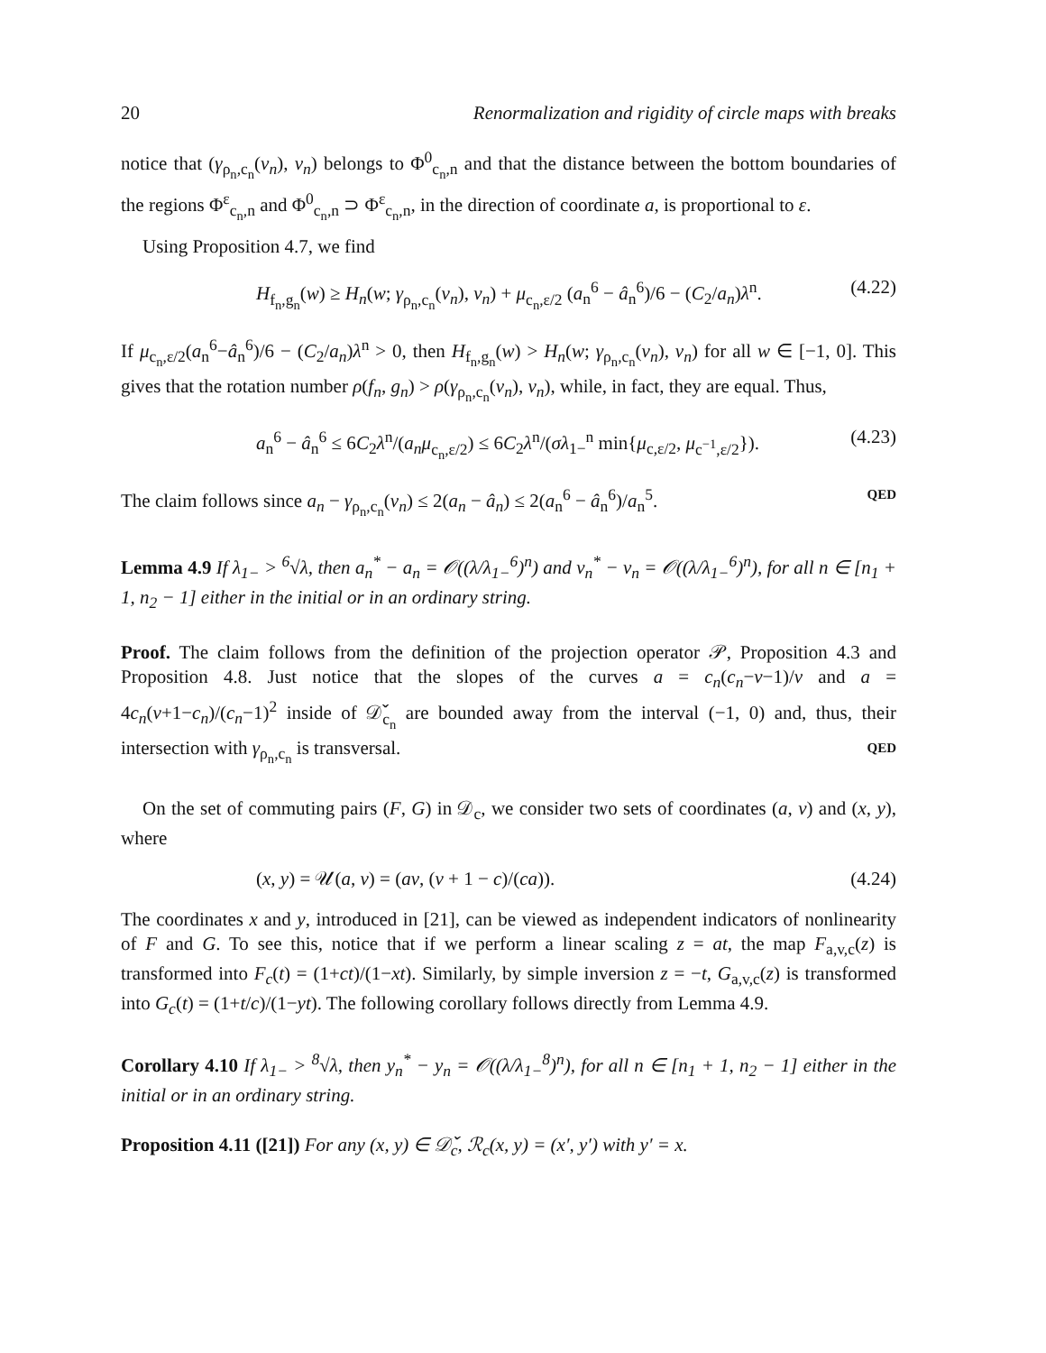20 Renormalization and rigidity of circle maps with breaks
notice that (γ<sub>ρ<sub>n</sub>,c<sub>n</sub></sub>(v<sub>n</sub>), v<sub>n</sub>) belongs to Φ<sup>0</sup><sub>c<sub>n</sub>,n</sub> and that the distance between the bottom boundaries of the regions Φ<sup>ε</sup><sub>c<sub>n</sub>,n</sub> and Φ<sup>0</sup><sub>c<sub>n</sub>,n</sub> ⊃ Φ<sup>ε</sup><sub>c<sub>n</sub>,n</sub>, in the direction of coordinate a, is proportional to ε.
Using Proposition 4.7, we find
H<sub>f<sub>n</sub>,g<sub>n</sub></sub>(w) ≥ H<sub>n</sub>(w; γ<sub>ρ<sub>n</sub>,c<sub>n</sub></sub>(v<sub>n</sub>), v<sub>n</sub>) + μ<sub>c<sub>n</sub>,ε/2</sub> (a<sub>n</sub><sup>6</sup> − â<sub>n</sub><sup>6</sup>)/6 − (C<sub>2</sub>/a<sub>n</sub>)λ<sup>n</sup>. (4.22)
If μ<sub>c<sub>n</sub>,ε/2</sub>(a<sub>n</sub><sup>6</sup>−â<sub>n</sub><sup>6</sup>)/6 − (C<sub>2</sub>/a<sub>n</sub>)λ<sup>n</sup> > 0, then H<sub>f<sub>n</sub>,g<sub>n</sub></sub>(w) > H<sub>n</sub>(w; γ<sub>ρ<sub>n</sub>,c<sub>n</sub></sub>(v<sub>n</sub>), v<sub>n</sub>) for all w ∈ [−1, 0]. This gives that the rotation number ρ(f<sub>n</sub>, g<sub>n</sub>) > ρ(γ<sub>ρ<sub>n</sub>,c<sub>n</sub></sub>(v<sub>n</sub>), v<sub>n</sub>), while, in fact, they are equal. Thus,
a<sub>n</sub><sup>6</sup> − â<sub>n</sub><sup>6</sup> ≤ 6C<sub>2</sub>λ<sup>n</sup>/(a<sub>n</sub>μ<sub>c<sub>n</sub>,ε/2</sub>) ≤ 6C<sub>2</sub>λ<sup>n</sup>/(σλ<sub>1−</sub><sup>n</sup> min{μ<sub>c,ε/2</sub>, μ<sub>c<sup>−1</sup>,ε/2</sub>}). (4.23)
The claim follows since a<sub>n</sub> − γ<sub>ρ<sub>n</sub>,c<sub>n</sub></sub>(v<sub>n</sub>) ≤ 2(a<sub>n</sub> − â<sub>n</sub>) ≤ 2(a<sub>n</sub><sup>6</sup> − â<sub>n</sub><sup>6</sup>)/a<sub>n</sub><sup>5</sup>. QED
Lemma 4.9 If λ<sub>1−</sub> > <sup>6</sup>√λ, then a<sub>n</sub><sup>*</sup> − a<sub>n</sub> = 𝒪((λ/λ<sub>1−</sub><sup>6</sup>)<sup>n</sup>) and v<sub>n</sub><sup>*</sup> − v<sub>n</sub> = 𝒪((λ/λ<sub>1−</sub><sup>6</sup>)<sup>n</sup>), for all n ∈ [n<sub>1</sub> + 1, n<sub>2</sub> − 1] either in the initial or in an ordinary string.
Proof. The claim follows from the definition of the projection operator 𝒫, Proposition 4.3 and Proposition 4.8. Just notice that the slopes of the curves a = c<sub>n</sub>(c<sub>n</sub>−v−1)/v and a = 4c<sub>n</sub>(v+1−c<sub>n</sub>)/(c<sub>n</sub>−1)<sup>2</sup> inside of 𝒟̌<sub>c<sub>n</sub></sub> are bounded away from the interval (−1, 0) and, thus, their intersection with γ<sub>ρ<sub>n</sub>,c<sub>n</sub></sub> is transversal. QED
On the set of commuting pairs (F, G) in 𝒟<sub>c</sub>, we consider two sets of coordinates (a, v) and (x, y), where
(x, y) = 𝒰(a, v) = (av, (v + 1 − c)/(ca)). (4.24)
The coordinates x and y, introduced in [21], can be viewed as independent indicators of nonlinearity of F and G. To see this, notice that if we perform a linear scaling z = at, the map F<sub>a,v,c</sub>(z) is transformed into F<sub>c</sub>(t) = (1+ct)/(1−xt). Similarly, by simple inversion z = −t, G<sub>a,v,c</sub>(z) is transformed into G<sub>c</sub>(t) = (1+t/c)/(1−yt). The following corollary follows directly from Lemma 4.9.
Corollary 4.10 If λ<sub>1−</sub> > <sup>8</sup>√λ, then y<sub>n</sub><sup>*</sup> − y<sub>n</sub> = 𝒪((λ/λ<sub>1−</sub><sup>8</sup>)<sup>n</sup>), for all n ∈ [n<sub>1</sub> + 1, n<sub>2</sub> − 1] either in the initial or in an ordinary string.
Proposition 4.11 ([21]) For any (x, y) ∈ 𝒟̌<sub>c</sub>, ℛ<sub>c</sub>(x, y) = (x′, y′) with y′ = x.